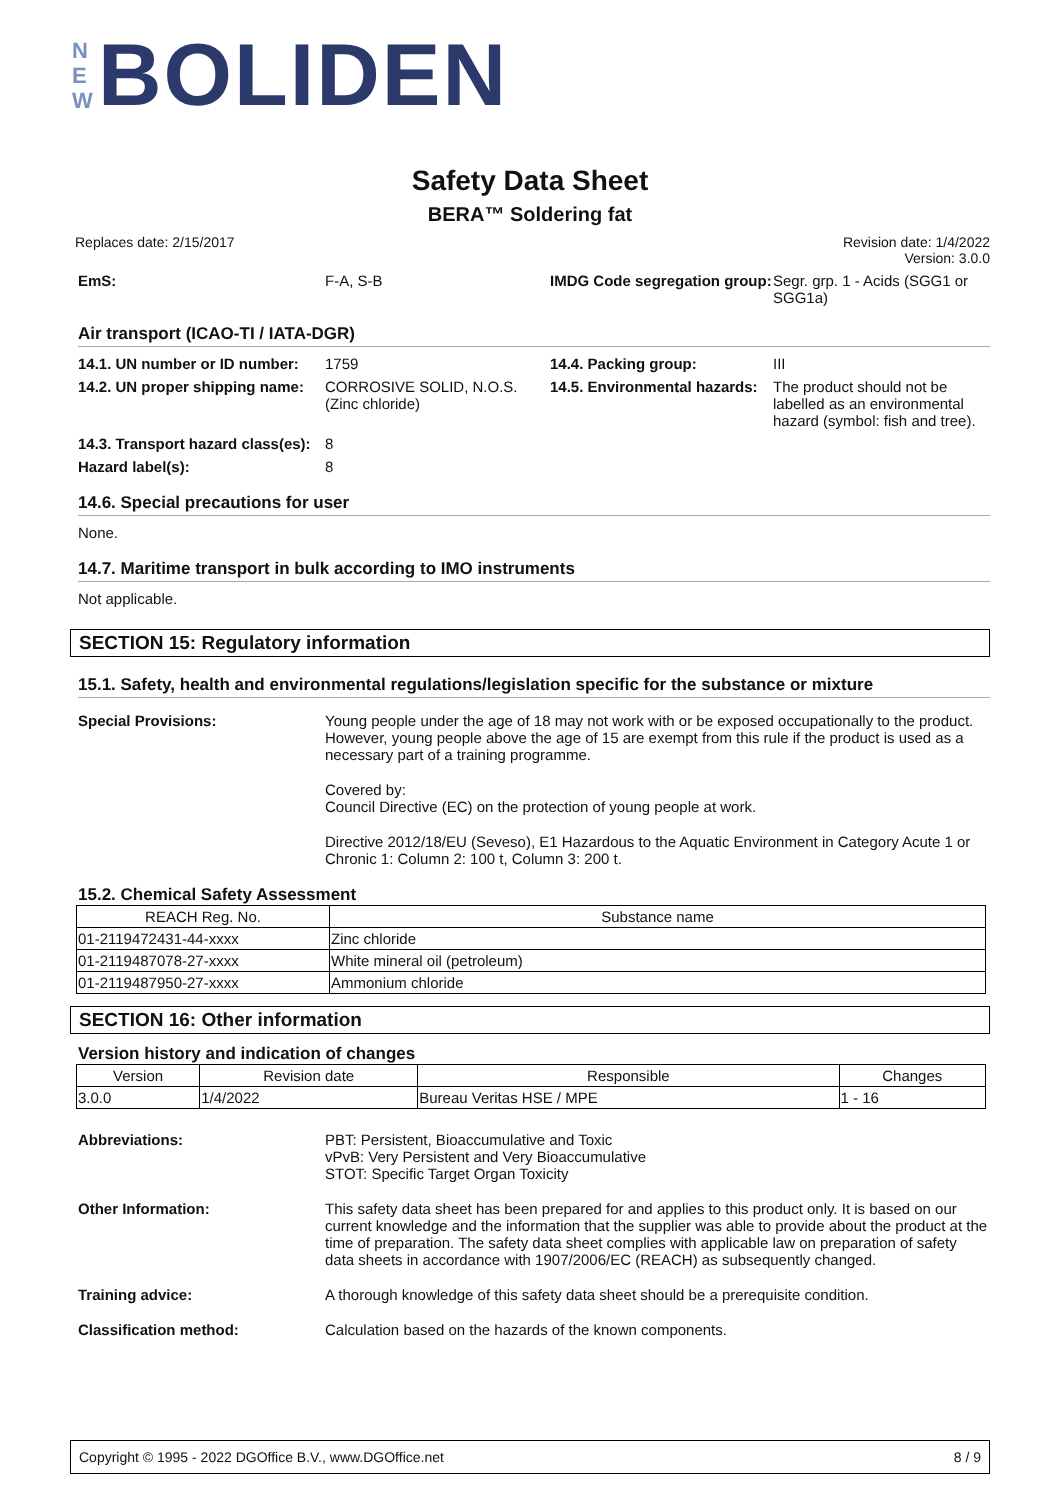N E W BOLIDEN
Safety Data Sheet
BERA™ Soldering fat
Replaces date: 2/15/2017 Revision date: 1/4/2022
Version: 3.0.0
EmS: F-A, S-B IMDG Code segregation group: Segr. grp. 1 - Acids (SGG1 or SGG1a)
Air transport (ICAO-TI / IATA-DGR)
14.1. UN number or ID number: 1759 14.4. Packing group: III 14.2. UN proper shipping name: CORROSIVE SOLID, N.O.S. (Zinc chloride) 14.5. Environmental hazards: The product should not be labelled as an environmental hazard (symbol: fish and tree). 14.3. Transport hazard class(es): 8 Hazard label(s): 8
14.6. Special precautions for user
None.
14.7. Maritime transport in bulk according to IMO instruments
Not applicable.
SECTION 15: Regulatory information
15.1. Safety, health and environmental regulations/legislation specific for the substance or mixture
Special Provisions:
Young people under the age of 18 may not work with or be exposed occupationally to the product. However, young people above the age of 15 are exempt from this rule if the product is used as a necessary part of a training programme.
Covered by:
Council Directive (EC) on the protection of young people at work.
Directive 2012/18/EU (Seveso), E1 Hazardous to the Aquatic Environment in Category Acute 1 or Chronic 1: Column 2: 100 t, Column 3: 200 t.
15.2. Chemical Safety Assessment
| REACH Reg. No. | Substance name |
| --- | --- |
| 01-2119472431-44-xxxx | Zinc chloride |
| 01-2119487078-27-xxxx | White mineral oil (petroleum) |
| 01-2119487950-27-xxxx | Ammonium chloride |
SECTION 16: Other information
Version history and indication of changes
| Version | Revision date | Responsible | Changes |
| --- | --- | --- | --- |
| 3.0.0 | 1/4/2022 | Bureau Veritas HSE / MPE | 1 - 16 |
Abbreviations:
PBT: Persistent, Bioaccumulative and Toxic
vPvB: Very Persistent and Very Bioaccumulative
STOT: Specific Target Organ Toxicity
Other Information:
This safety data sheet has been prepared for and applies to this product only. It is based on our current knowledge and the information that the supplier was able to provide about the product at the time of preparation. The safety data sheet complies with applicable law on preparation of safety data sheets in accordance with 1907/2006/EC (REACH) as subsequently changed.
Training advice:
A thorough knowledge of this safety data sheet should be a prerequisite condition.
Classification method:
Calculation based on the hazards of the known components.
Copyright © 1995 - 2022 DGOffice B.V., www.DGOffice.net 8 / 9